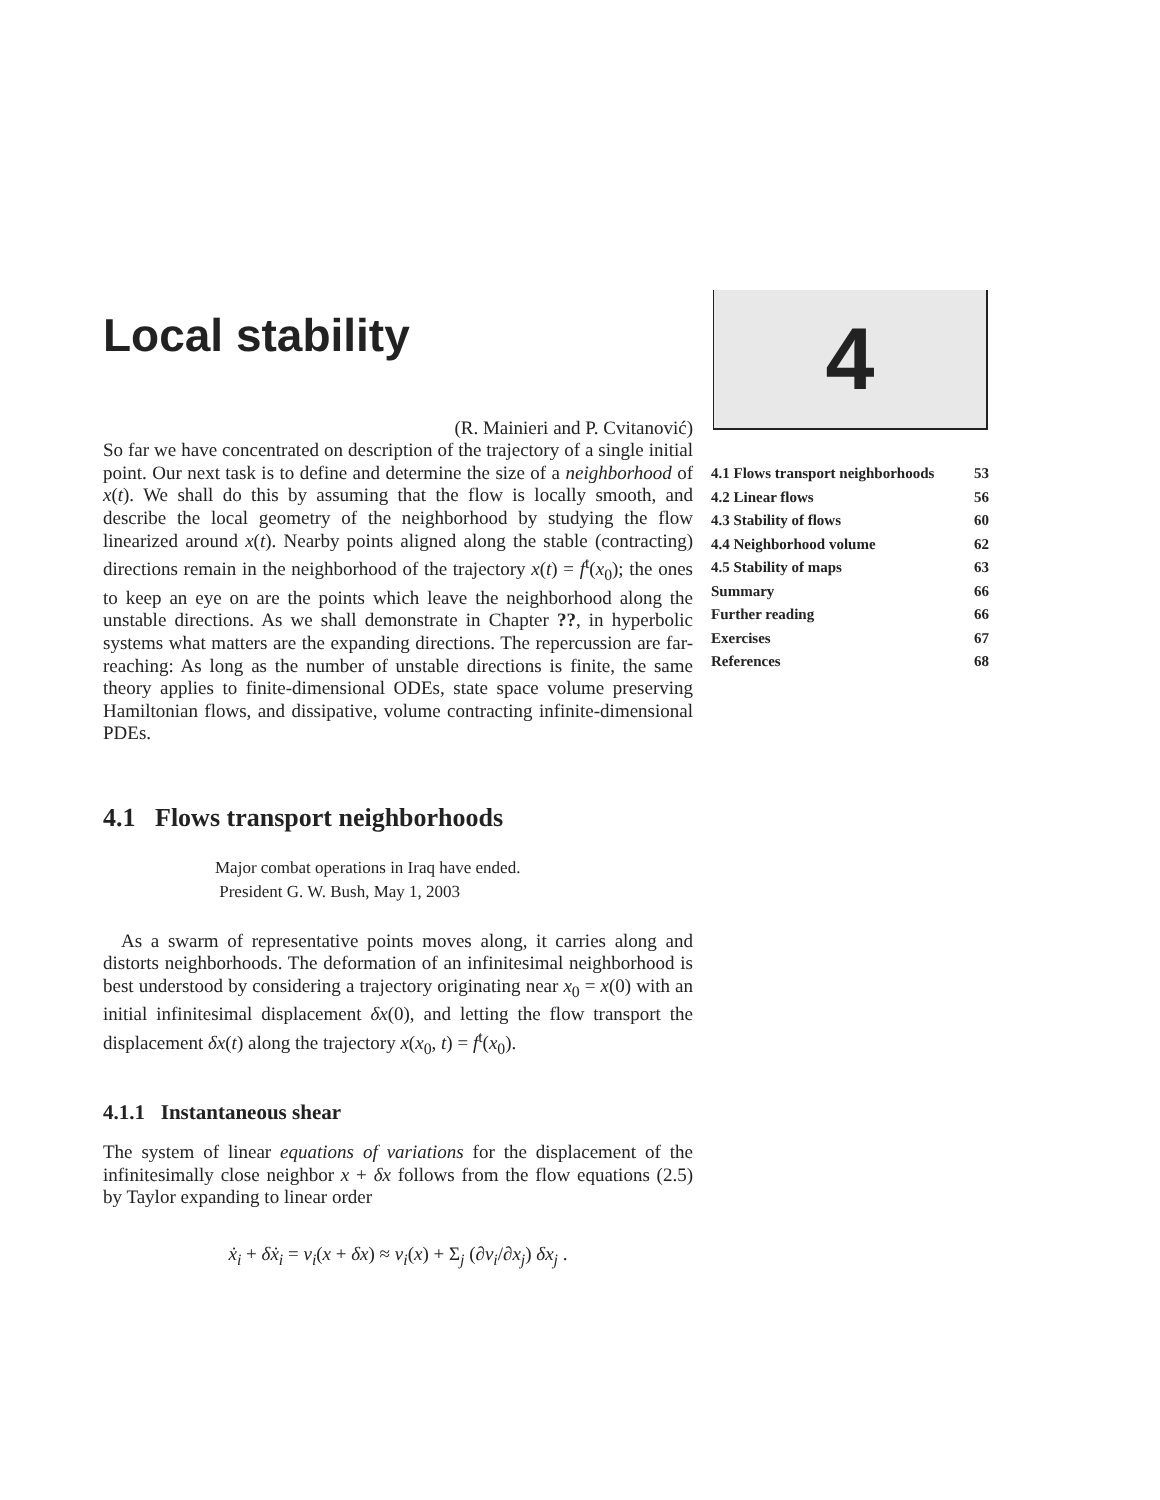4
| 4.1 Flows transport neighborhoods | 53 |
| 4.2 Linear flows | 56 |
| 4.3 Stability of flows | 60 |
| 4.4 Neighborhood volume | 62 |
| 4.5 Stability of maps | 63 |
| Summary | 66 |
| Further reading | 66 |
| Exercises | 67 |
| References | 68 |
Local stability
(R. Mainieri and P. Cvitanović)
So far we have concentrated on description of the trajectory of a single initial point. Our next task is to define and determine the size of a neighborhood of x(t). We shall do this by assuming that the flow is locally smooth, and describe the local geometry of the neighborhood by studying the flow linearized around x(t). Nearby points aligned along the stable (contracting) directions remain in the neighborhood of the trajectory x(t) = f<sup>t</sup>(x<sub>0</sub>); the ones to keep an eye on are the points which leave the neighborhood along the unstable directions. As we shall demonstrate in Chapter ??, in hyperbolic systems what matters are the expanding directions. The repercussion are far-reaching: As long as the number of unstable directions is finite, the same theory applies to finite-dimensional ODEs, state space volume preserving Hamiltonian flows, and dissipative, volume contracting infinite-dimensional PDEs.
4.1 Flows transport neighborhoods
Major combat operations in Iraq have ended.
President G. W. Bush, May 1, 2003
As a swarm of representative points moves along, it carries along and distorts neighborhoods. The deformation of an infinitesimal neighborhood is best understood by considering a trajectory originating near x<sub>0</sub> = x(0) with an initial infinitesimal displacement δx(0), and letting the flow transport the displacement δx(t) along the trajectory x(x<sub>0</sub>, t) = f<sup>t</sup>(x<sub>0</sub>).
4.1.1 Instantaneous shear
The system of linear equations of variations for the displacement of the infinitesimally close neighbor x + δx follows from the flow equations (2.5) by Taylor expanding to linear order
ẋ<sub>i</sub> + δẋ<sub>i</sub> = v<sub>i</sub>(x + δx) ≈ v<sub>i</sub>(x) + Σ<sub>j</sub> (∂v<sub>i</sub>/∂x<sub>j</sub>) δx<sub>j</sub> .